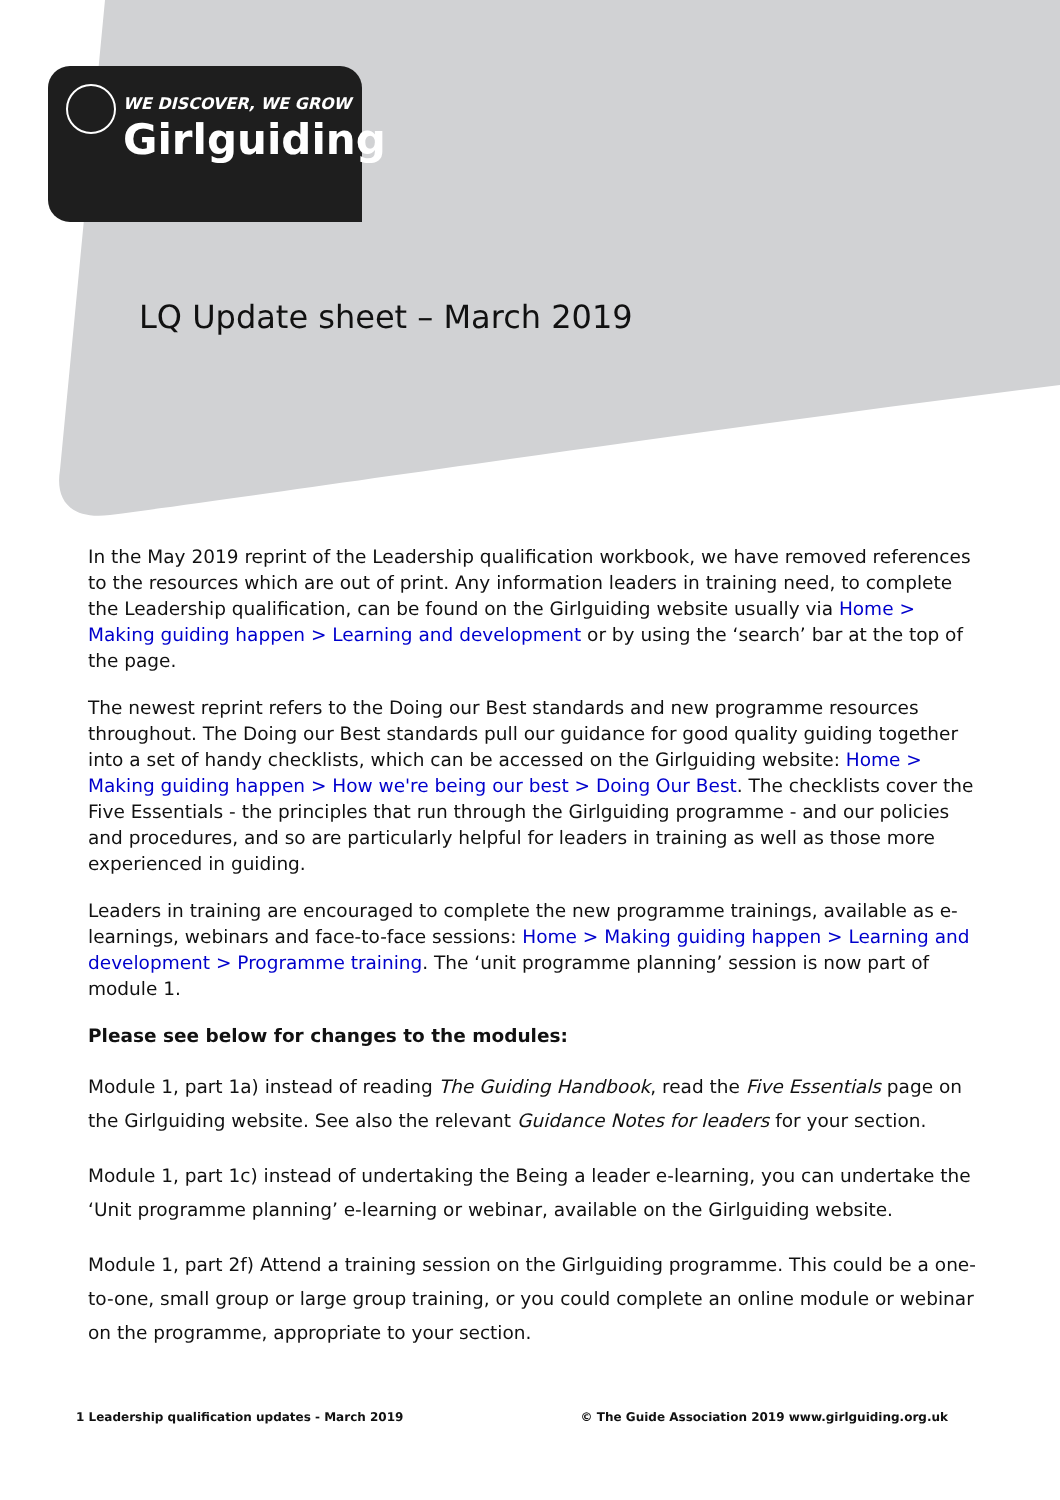WE DISCOVER, WE GROW
Girlguiding
LQ Update sheet – March 2019
In the May 2019 reprint of the Leadership qualification workbook, we have removed references to the resources which are out of print. Any information leaders in training need, to complete the Leadership qualification, can be found on the Girlguiding website usually via Home > Making guiding happen > Learning and development or by using the ‘search’ bar at the top of the page.
The newest reprint refers to the Doing our Best standards and new programme resources throughout. The Doing our Best standards pull our guidance for good quality guiding together into a set of handy checklists, which can be accessed on the Girlguiding website: Home > Making guiding happen > How we're being our best > Doing Our Best. The checklists cover the Five Essentials - the principles that run through the Girlguiding programme - and our policies and procedures, and so are particularly helpful for leaders in training as well as those more experienced in guiding.
Leaders in training are encouraged to complete the new programme trainings, available as e-learnings, webinars and face-to-face sessions: Home > Making guiding happen > Learning and development > Programme training. The ‘unit programme planning’ session is now part of module 1.
Please see below for changes to the modules:
Module 1, part 1a) instead of reading The Guiding Handbook, read the Five Essentials page on the Girlguiding website. See also the relevant Guidance Notes for leaders for your section.
Module 1, part 1c) instead of undertaking the Being a leader e-learning, you can undertake the ‘Unit programme planning’ e-learning or webinar, available on the Girlguiding website.
Module 1, part 2f) Attend a training session on the Girlguiding programme. This could be a one-to-one, small group or large group training, or you could complete an online module or webinar on the programme, appropriate to your section.
1 Leadership qualification updates - March 2019 © The Guide Association 2019 www.girlguiding.org.uk